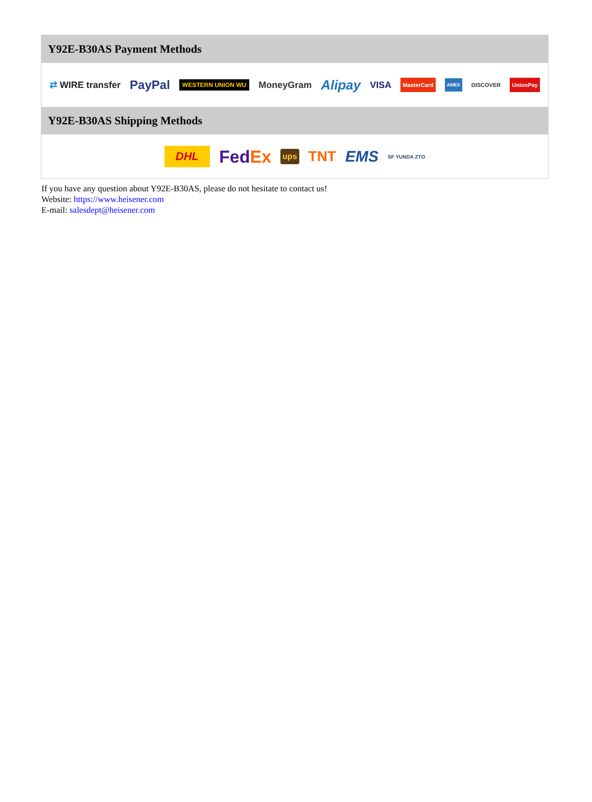Y92E-B30AS Payment Methods
⇄ WIRE transfer PayPal WESTERN UNION WU MoneyGram Alipay VISA MasterCard AMEX DISCOVER UnionPay
Y92E-B30AS Shipping Methods
DHL FedEx ups TNT EMS SF YUNDA ZTO
If you have any question about Y92E-B30AS, please do not hesitate to contact us!
Website: https://www.heisener.com
E-mail: salesdept@heisener.com